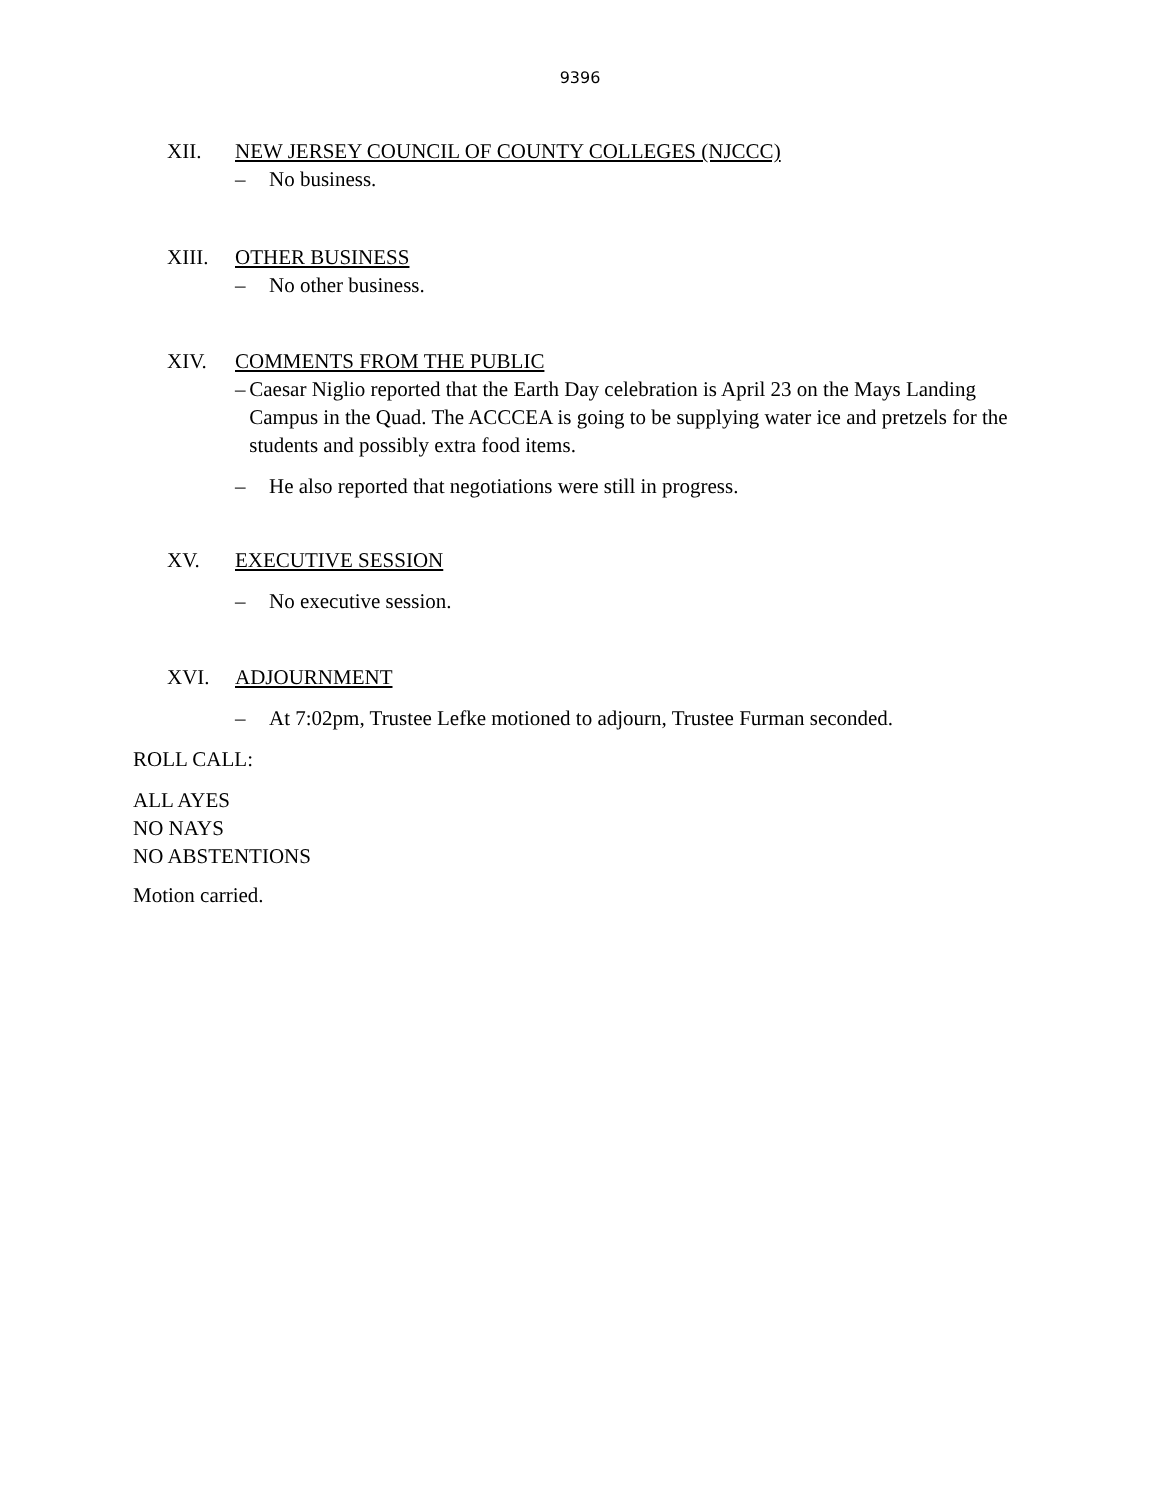9396
XII. NEW JERSEY COUNCIL OF COUNTY COLLEGES (NJCCC)
– No business.
XIII. OTHER BUSINESS
– No other business.
XIV. COMMENTS FROM THE PUBLIC
– Caesar Niglio reported that the Earth Day celebration is April 23 on the Mays Landing Campus in the Quad. The ACCCEA is going to be supplying water ice and pretzels for the students and possibly extra food items.
– He also reported that negotiations were still in progress.
XV. EXECUTIVE SESSION
– No executive session.
XVI. ADJOURNMENT
– At 7:02pm, Trustee Lefke motioned to adjourn, Trustee Furman seconded.
ROLL CALL:
ALL AYES
NO NAYS
NO ABSTENTIONS
Motion carried.